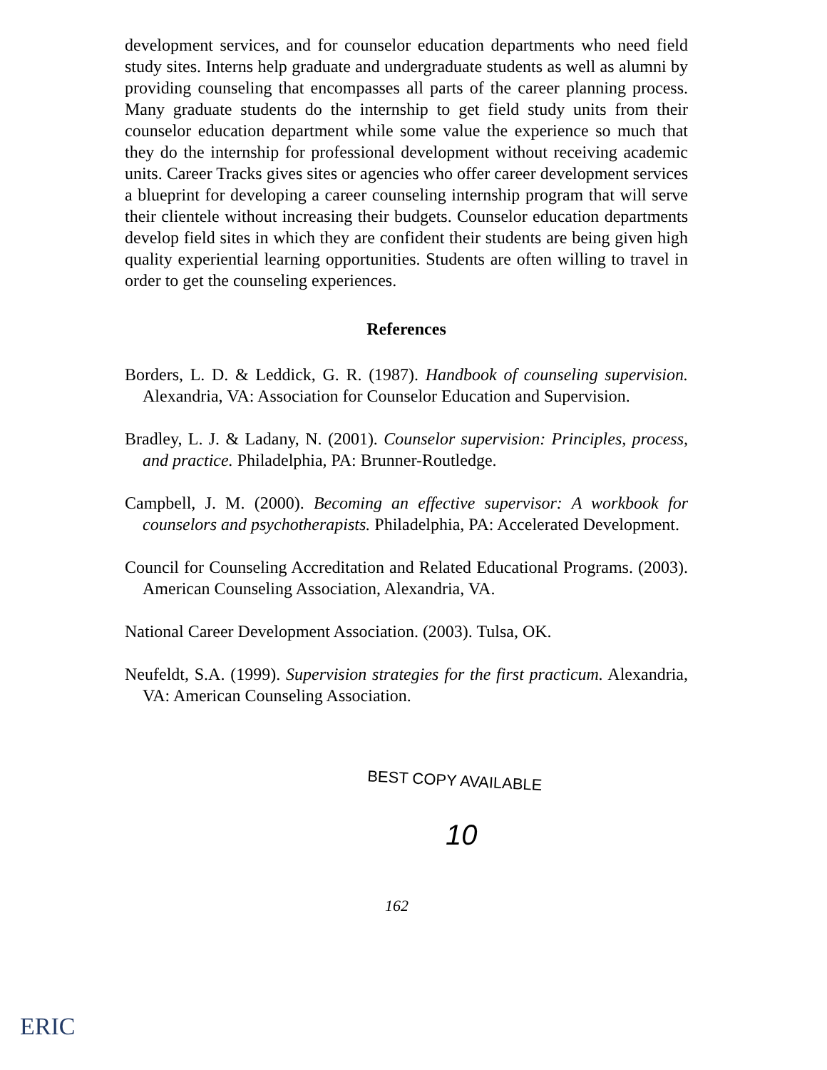development services, and for counselor education departments who need field study sites. Interns help graduate and undergraduate students as well as alumni by providing counseling that encompasses all parts of the career planning process. Many graduate students do the internship to get field study units from their counselor education department while some value the experience so much that they do the internship for professional development without receiving academic units. Career Tracks gives sites or agencies who offer career development services a blueprint for developing a career counseling internship program that will serve their clientele without increasing their budgets. Counselor education departments develop field sites in which they are confident their students are being given high quality experiential learning opportunities. Students are often willing to travel in order to get the counseling experiences.
References
Borders, L. D. & Leddick, G. R. (1987). Handbook of counseling supervision. Alexandria, VA: Association for Counselor Education and Supervision.
Bradley, L. J. & Ladany, N. (2001). Counselor supervision: Principles, process, and practice. Philadelphia, PA: Brunner-Routledge.
Campbell, J. M. (2000). Becoming an effective supervisor: A workbook for counselors and psychotherapists. Philadelphia, PA: Accelerated Development.
Council for Counseling Accreditation and Related Educational Programs. (2003). American Counseling Association, Alexandria, VA.
National Career Development Association. (2003). Tulsa, OK.
Neufeldt, S.A. (1999). Supervision strategies for the first practicum. Alexandria, VA: American Counseling Association.
BEST COPY AVAILABLE
10
162
ERIC